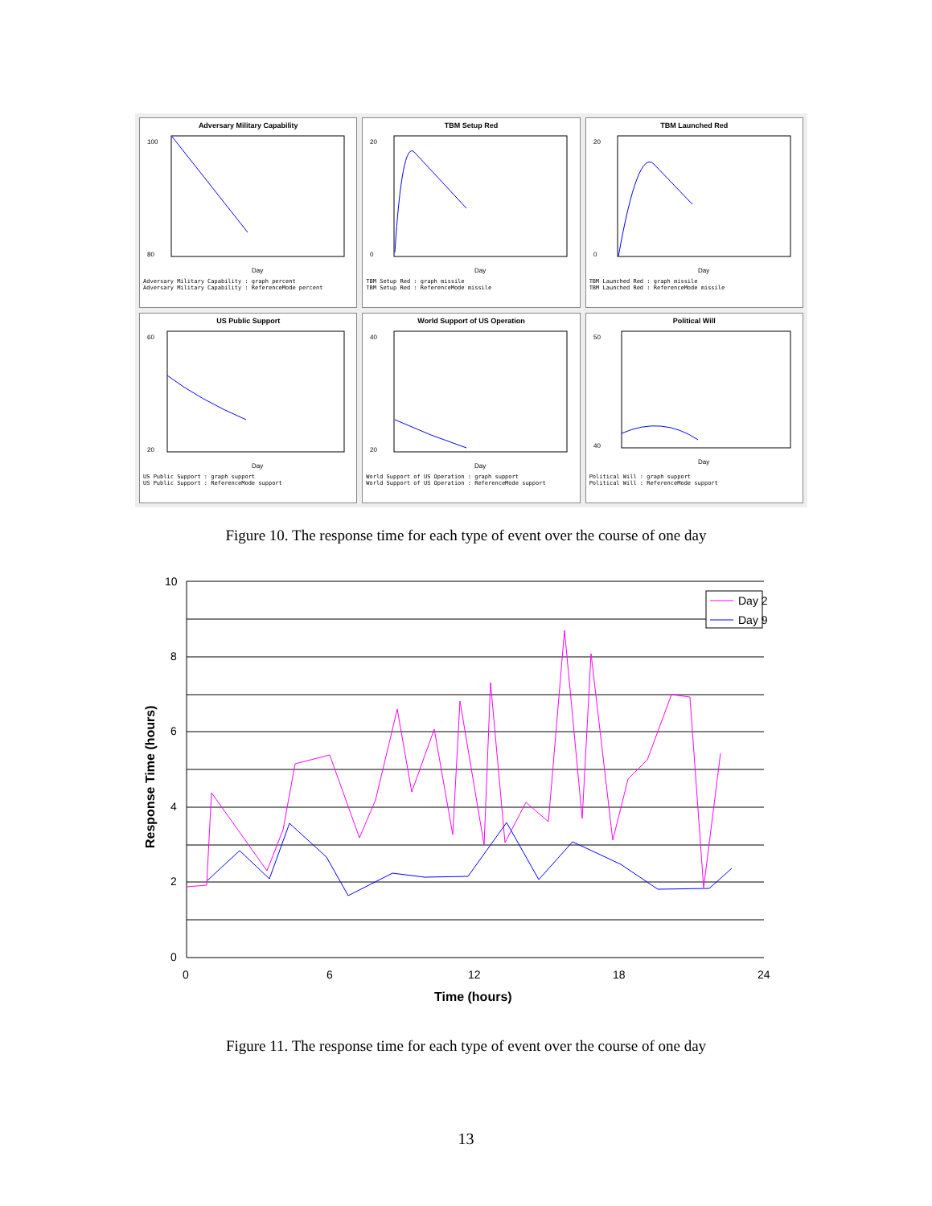Adversary Military Capability
100
80
Day
Adversary Military Capability : graph percent
Adversary Military Capability : ReferenceMode percent
TBM Setup Red
20
0
Day
TBM Setup Red : graph missile
TBM Setup Red : ReferenceMode missile
TBM Launched Red
20
0
Day
TBM Launched Red : graph missile
TBM Launched Red : ReferenceMode missile
US Public Support
60
20
Day
US Public Support : graph support
US Public Support : ReferenceMode support
World Support of US Operation
40
20
Day
World Support of US Operation : graph support
World Support of US Operation : ReferenceMode support
Political Will
50
40
Day
Political Will : graph support
Political Will : ReferenceMode support
Figure 10. The response time for each type of event over the course of one day
10
8
6
4
2
0
0
6
12
18
24
Time (hours)
Response Time (hours)
Day 2
Day 9
Figure 11. The response time for each type of event over the course of one day
13